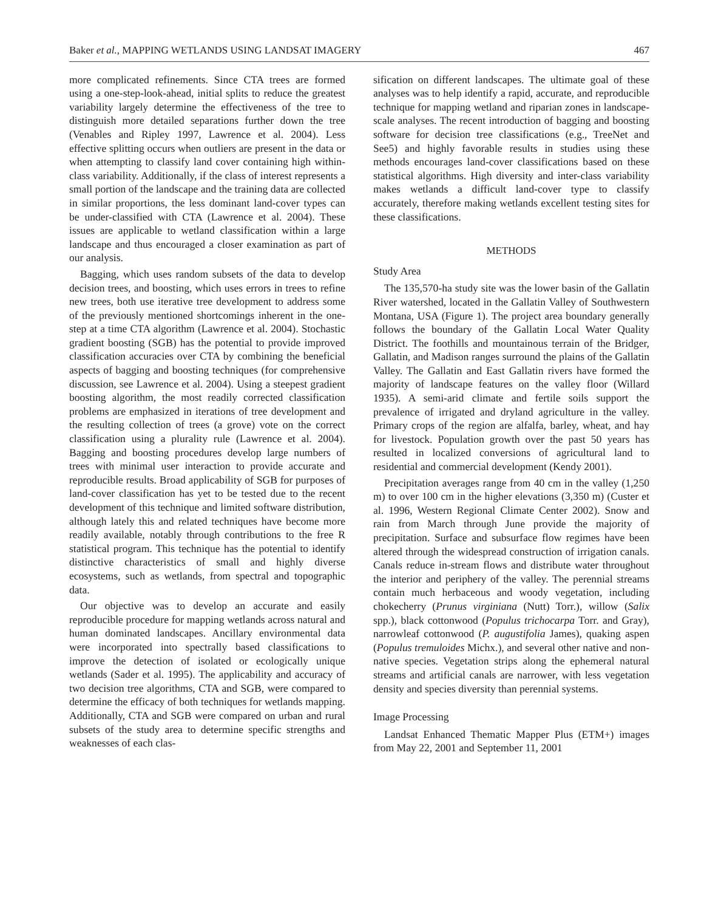Baker et al., MAPPING WETLANDS USING LANDSAT IMAGERY 467
more complicated refinements. Since CTA trees are formed using a one-step-look-ahead, initial splits to reduce the greatest variability largely determine the effectiveness of the tree to distinguish more detailed separations further down the tree (Venables and Ripley 1997, Lawrence et al. 2004). Less effective splitting occurs when outliers are present in the data or when attempting to classify land cover containing high within-class variability. Additionally, if the class of interest represents a small portion of the landscape and the training data are collected in similar proportions, the less dominant land-cover types can be under-classified with CTA (Lawrence et al. 2004). These issues are applicable to wetland classification within a large landscape and thus encouraged a closer examination as part of our analysis.
Bagging, which uses random subsets of the data to develop decision trees, and boosting, which uses errors in trees to refine new trees, both use iterative tree development to address some of the previously mentioned shortcomings inherent in the one-step at a time CTA algorithm (Lawrence et al. 2004). Stochastic gradient boosting (SGB) has the potential to provide improved classification accuracies over CTA by combining the beneficial aspects of bagging and boosting techniques (for comprehensive discussion, see Lawrence et al. 2004). Using a steepest gradient boosting algorithm, the most readily corrected classification problems are emphasized in iterations of tree development and the resulting collection of trees (a grove) vote on the correct classification using a plurality rule (Lawrence et al. 2004). Bagging and boosting procedures develop large numbers of trees with minimal user interaction to provide accurate and reproducible results. Broad applicability of SGB for purposes of land-cover classification has yet to be tested due to the recent development of this technique and limited software distribution, although lately this and related techniques have become more readily available, notably through contributions to the free R statistical program. This technique has the potential to identify distinctive characteristics of small and highly diverse ecosystems, such as wetlands, from spectral and topographic data.
Our objective was to develop an accurate and easily reproducible procedure for mapping wetlands across natural and human dominated landscapes. Ancillary environmental data were incorporated into spectrally based classifications to improve the detection of isolated or ecologically unique wetlands (Sader et al. 1995). The applicability and accuracy of two decision tree algorithms, CTA and SGB, were compared to determine the efficacy of both techniques for wetlands mapping. Additionally, CTA and SGB were compared on urban and rural subsets of the study area to determine specific strengths and weaknesses of each clas-
sification on different landscapes. The ultimate goal of these analyses was to help identify a rapid, accurate, and reproducible technique for mapping wetland and riparian zones in landscape-scale analyses. The recent introduction of bagging and boosting software for decision tree classifications (e.g., TreeNet and See5) and highly favorable results in studies using these methods encourages land-cover classifications based on these statistical algorithms. High diversity and inter-class variability makes wetlands a difficult land-cover type to classify accurately, therefore making wetlands excellent testing sites for these classifications.
METHODS
Study Area
The 135,570-ha study site was the lower basin of the Gallatin River watershed, located in the Gallatin Valley of Southwestern Montana, USA (Figure 1). The project area boundary generally follows the boundary of the Gallatin Local Water Quality District. The foothills and mountainous terrain of the Bridger, Gallatin, and Madison ranges surround the plains of the Gallatin Valley. The Gallatin and East Gallatin rivers have formed the majority of landscape features on the valley floor (Willard 1935). A semi-arid climate and fertile soils support the prevalence of irrigated and dryland agriculture in the valley. Primary crops of the region are alfalfa, barley, wheat, and hay for livestock. Population growth over the past 50 years has resulted in localized conversions of agricultural land to residential and commercial development (Kendy 2001).
Precipitation averages range from 40 cm in the valley (1,250 m) to over 100 cm in the higher elevations (3,350 m) (Custer et al. 1996, Western Regional Climate Center 2002). Snow and rain from March through June provide the majority of precipitation. Surface and subsurface flow regimes have been altered through the widespread construction of irrigation canals. Canals reduce in-stream flows and distribute water throughout the interior and periphery of the valley. The perennial streams contain much herbaceous and woody vegetation, including chokecherry (Prunus virginiana (Nutt) Torr.), willow (Salix spp.), black cottonwood (Populus trichocarpa Torr. and Gray), narrowleaf cottonwood (P. augustifolia James), quaking aspen (Populus tremuloides Michx.), and several other native and non-native species. Vegetation strips along the ephemeral natural streams and artificial canals are narrower, with less vegetation density and species diversity than perennial systems.
Image Processing
Landsat Enhanced Thematic Mapper Plus (ETM+) images from May 22, 2001 and September 11, 2001